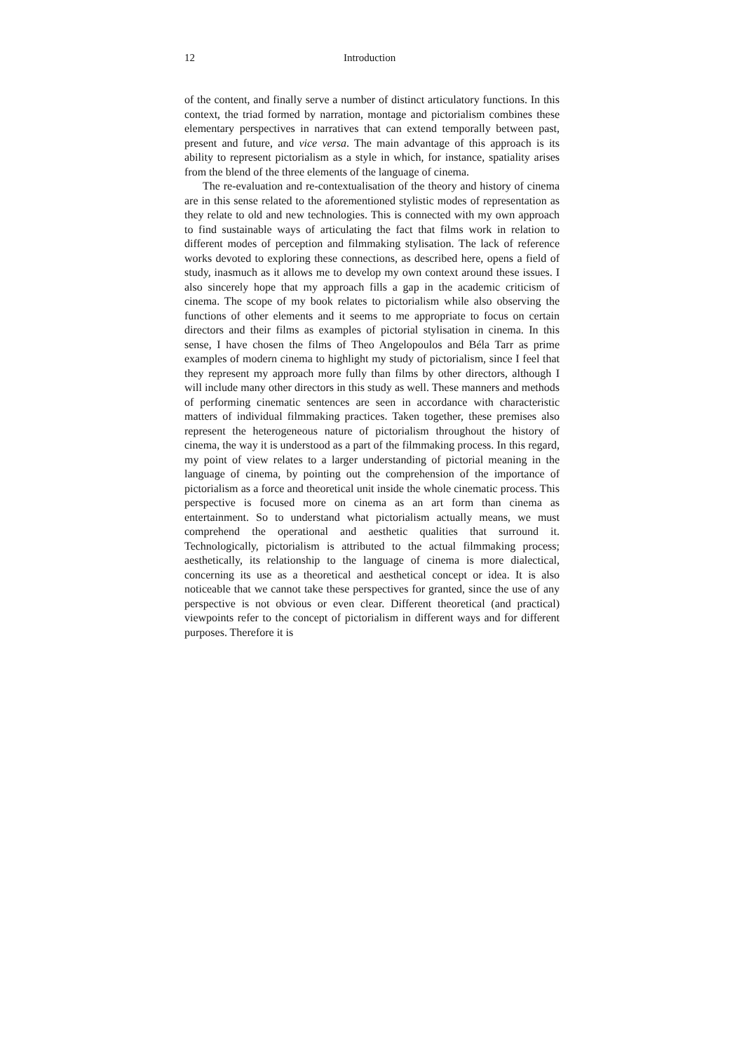12 Introduction
of the content, and finally serve a number of distinct articulatory functions. In this context, the triad formed by narration, montage and pictorialism combines these elementary perspectives in narratives that can extend temporally between past, present and future, and vice versa. The main advantage of this approach is its ability to represent pictorialism as a style in which, for instance, spatiality arises from the blend of the three elements of the language of cinema.
The re-evaluation and re-contextualisation of the theory and history of cinema are in this sense related to the aforementioned stylistic modes of representation as they relate to old and new technologies. This is connected with my own approach to find sustainable ways of articulating the fact that films work in relation to different modes of perception and filmmaking stylisation. The lack of reference works devoted to exploring these connections, as described here, opens a field of study, inasmuch as it allows me to develop my own context around these issues. I also sincerely hope that my approach fills a gap in the academic criticism of cinema. The scope of my book relates to pictorialism while also observing the functions of other elements and it seems to me appropriate to focus on certain directors and their films as examples of pictorial stylisation in cinema. In this sense, I have chosen the films of Theo Angelopoulos and Béla Tarr as prime examples of modern cinema to highlight my study of pictorialism, since I feel that they represent my approach more fully than films by other directors, although I will include many other directors in this study as well. These manners and methods of performing cinematic sentences are seen in accordance with characteristic matters of individual filmmaking practices. Taken together, these premises also represent the heterogeneous nature of pictorialism throughout the history of cinema, the way it is understood as a part of the filmmaking process. In this regard, my point of view relates to a larger understanding of pictorial meaning in the language of cinema, by pointing out the comprehension of the importance of pictorialism as a force and theoretical unit inside the whole cinematic process. This perspective is focused more on cinema as an art form than cinema as entertainment. So to understand what pictorialism actually means, we must comprehend the operational and aesthetic qualities that surround it. Technologically, pictorialism is attributed to the actual filmmaking process; aesthetically, its relationship to the language of cinema is more dialectical, concerning its use as a theoretical and aesthetical concept or idea. It is also noticeable that we cannot take these perspectives for granted, since the use of any perspective is not obvious or even clear. Different theoretical (and practical) viewpoints refer to the concept of pictorialism in different ways and for different purposes. Therefore it is